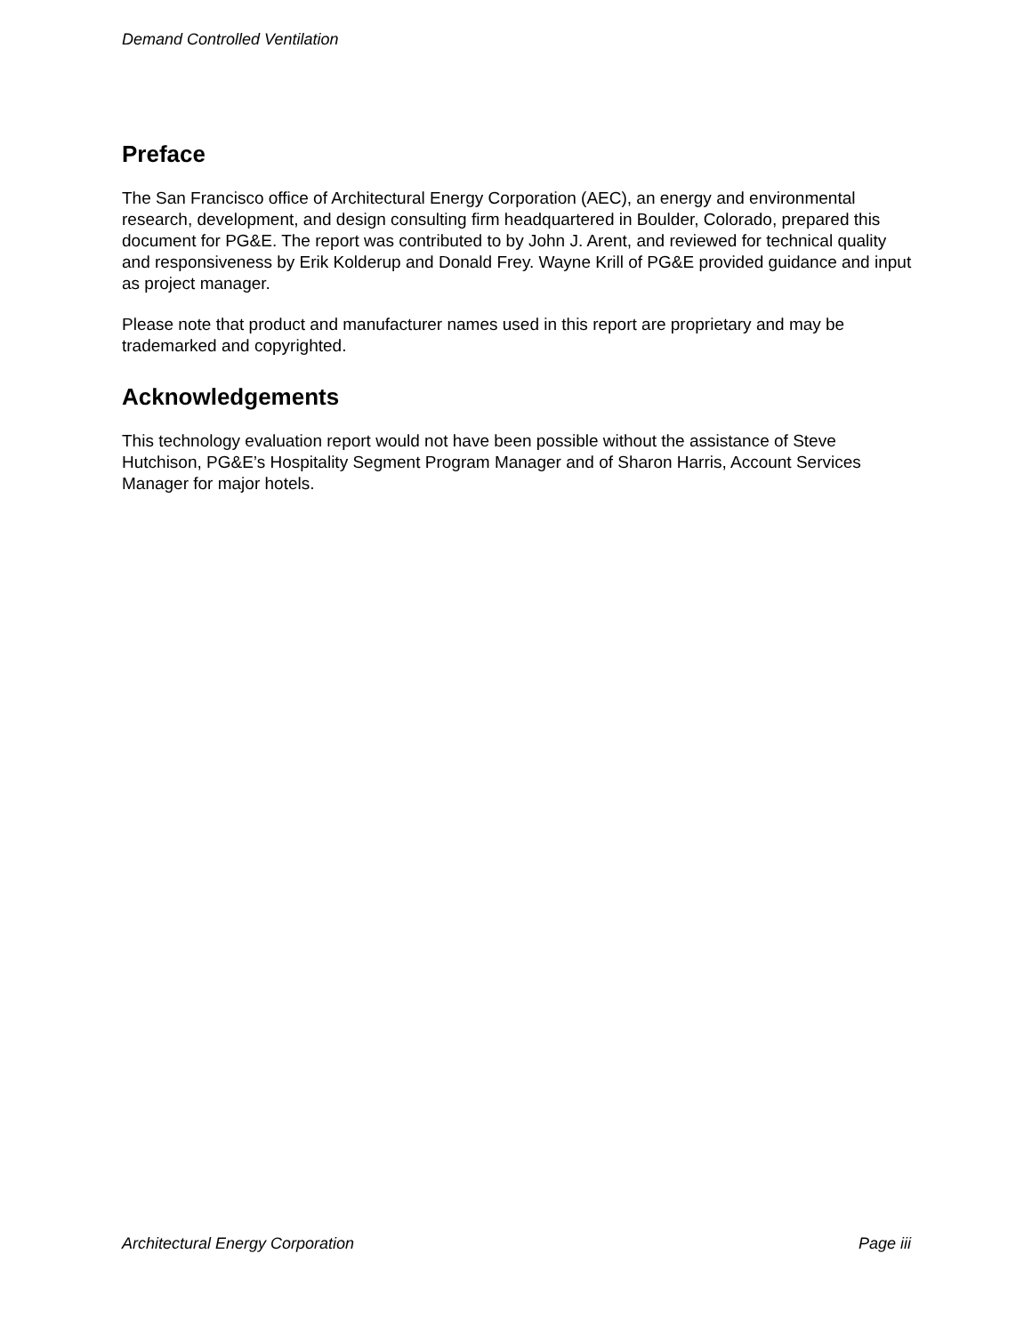Demand Controlled Ventilation
Preface
The San Francisco office of Architectural Energy Corporation (AEC), an energy and environmental research, development, and design consulting firm headquartered in Boulder, Colorado, prepared this document for PG&E. The report was contributed to by John J. Arent, and reviewed for technical quality and responsiveness by Erik Kolderup and Donald Frey. Wayne Krill of PG&E provided guidance and input as project manager.
Please note that product and manufacturer names used in this report are proprietary and may be trademarked and copyrighted.
Acknowledgements
This technology evaluation report would not have been possible without the assistance of Steve Hutchison, PG&E’s Hospitality Segment Program Manager and of Sharon Harris, Account Services Manager for major hotels.
Architectural Energy Corporation Page iii